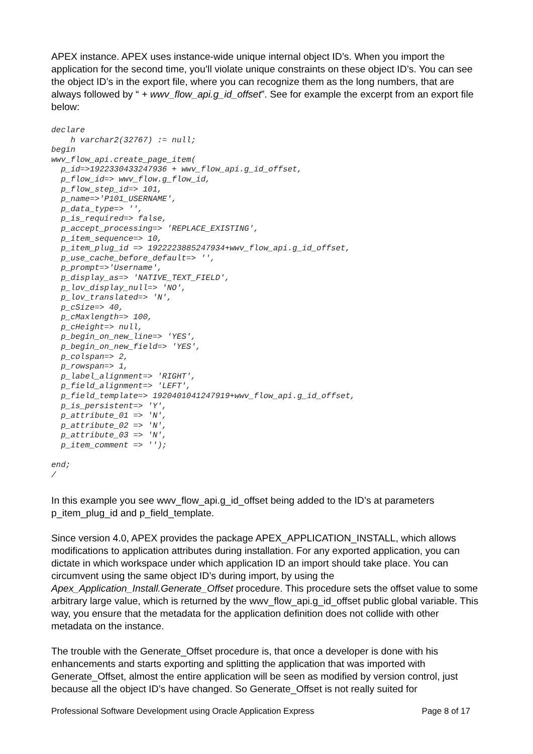APEX instance. APEX uses instance-wide unique internal object ID’s. When you import the application for the second time, you’ll violate unique constraints on these object ID’s. You can see the object ID’s in the export file, where you can recognize them as the long numbers, that are always followed by “ + wwv_flow_api.g_id_offset”. See for example the excerpt from an export file below:
declare
    h varchar2(32767) := null;
begin
wwv_flow_api.create_page_item(
  p_id=>1922330433247936 + wwv_flow_api.g_id_offset,
  p_flow_id=> wwv_flow.g_flow_id,
  p_flow_step_id=> 101,
  p_name=>'P101_USERNAME',
  p_data_type=> '',
  p_is_required=> false,
  p_accept_processing=> 'REPLACE_EXISTING',
  p_item_sequence=> 10,
  p_item_plug_id => 1922223885247934+wwv_flow_api.g_id_offset,
  p_use_cache_before_default=> '',
  p_prompt=>'Username',
  p_display_as=> 'NATIVE_TEXT_FIELD',
  p_lov_display_null=> 'NO',
  p_lov_translated=> 'N',
  p_cSize=> 40,
  p_cMaxlength=> 100,
  p_cHeight=> null,
  p_begin_on_new_line=> 'YES',
  p_begin_on_new_field=> 'YES',
  p_colspan=> 2,
  p_rowspan=> 1,
  p_label_alignment=> 'RIGHT',
  p_field_alignment=> 'LEFT',
  p_field_template=> 1920401041247919+wwv_flow_api.g_id_offset,
  p_is_persistent=> 'Y',
  p_attribute_01 => 'N',
  p_attribute_02 => 'N',
  p_attribute_03 => 'N',
  p_item_comment => '');

end;
/
In this example you see wwv_flow_api.g_id_offset being added to the ID’s at parameters p_item_plug_id and p_field_template.
Since version 4.0, APEX provides the package APEX_APPLICATION_INSTALL, which allows modifications to application attributes during installation. For any exported application, you can dictate in which workspace under which application ID an import should take place. You can circumvent using the same object ID’s during import, by using the Apex_Application_Install.Generate_Offset procedure. This procedure sets the offset value to some arbitrary large value, which is returned by the wwv_flow_api.g_id_offset public global variable. This way, you ensure that the metadata for the application definition does not collide with other metadata on the instance.
The trouble with the Generate_Offset procedure is, that once a developer is done with his enhancements and starts exporting and splitting the application that was imported with Generate_Offset, almost the entire application will be seen as modified by version control, just because all the object ID’s have changed. So Generate_Offset is not really suited for
Professional Software Development using Oracle Application Express Page 8 of 17